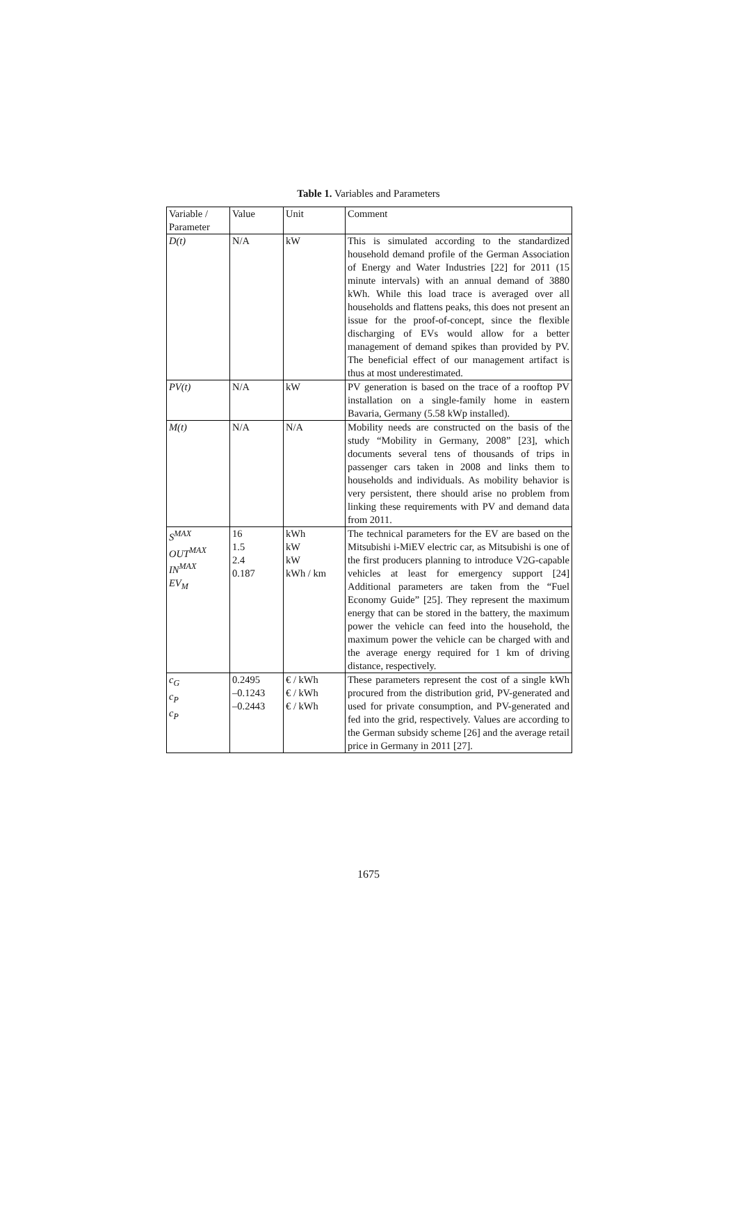Table 1. Variables and Parameters
| Variable / Parameter | Value | Unit | Comment |
| D(t) | N/A | kW | This is simulated according to the standardized household demand profile of the German Association of Energy and Water Industries [22] for 2011 (15 minute intervals) with an annual demand of 3880 kWh. While this load trace is averaged over all households and flattens peaks, this does not present an issue for the proof-of-concept, since the flexible discharging of EVs would allow for a better management of demand spikes than provided by PV. The beneficial effect of our management artifact is thus at most underestimated. |
| PV(t) | N/A | kW | PV generation is based on the trace of a rooftop PV installation on a single-family home in eastern Bavaria, Germany (5.58 kWp installed). |
| M(t) | N/A | N/A | Mobility needs are constructed on the basis of the study “Mobility in Germany, 2008” [23], which documents several tens of thousands of trips in passenger cars taken in 2008 and links them to households and individuals. As mobility behavior is very persistent, there should arise no problem from linking these requirements with PV and demand data from 2011. |
| S<sup>MAX</sup> OUT<sup>MAX</sup> IN<sup>MAX</sup> EV<sub>M</sub> | 16 1.5 2.4 0.187 | kWh kW kW kWh / km | The technical parameters for the EV are based on the Mitsubishi i-MiEV electric car, as Mitsubishi is one of the first producers planning to introduce V2G-capable vehicles at least for emergency support [24] Additional parameters are taken from the “Fuel Economy Guide” [25]. They represent the maximum energy that can be stored in the battery, the maximum power the vehicle can feed into the household, the maximum power the vehicle can be charged with and the average energy required for 1 km of driving distance, respectively. |
| c<sub>G</sub> c<sub>P</sub> c<sub>P</sub> | 0.2495 –0.1243 –0.2443 | € / kWh € / kWh € / kWh | These parameters represent the cost of a single kWh procured from the distribution grid, PV-generated and used for private consumption, and PV-generated and fed into the grid, respectively. Values are according to the German subsidy scheme [26] and the average retail price in Germany in 2011 [27]. |
1675